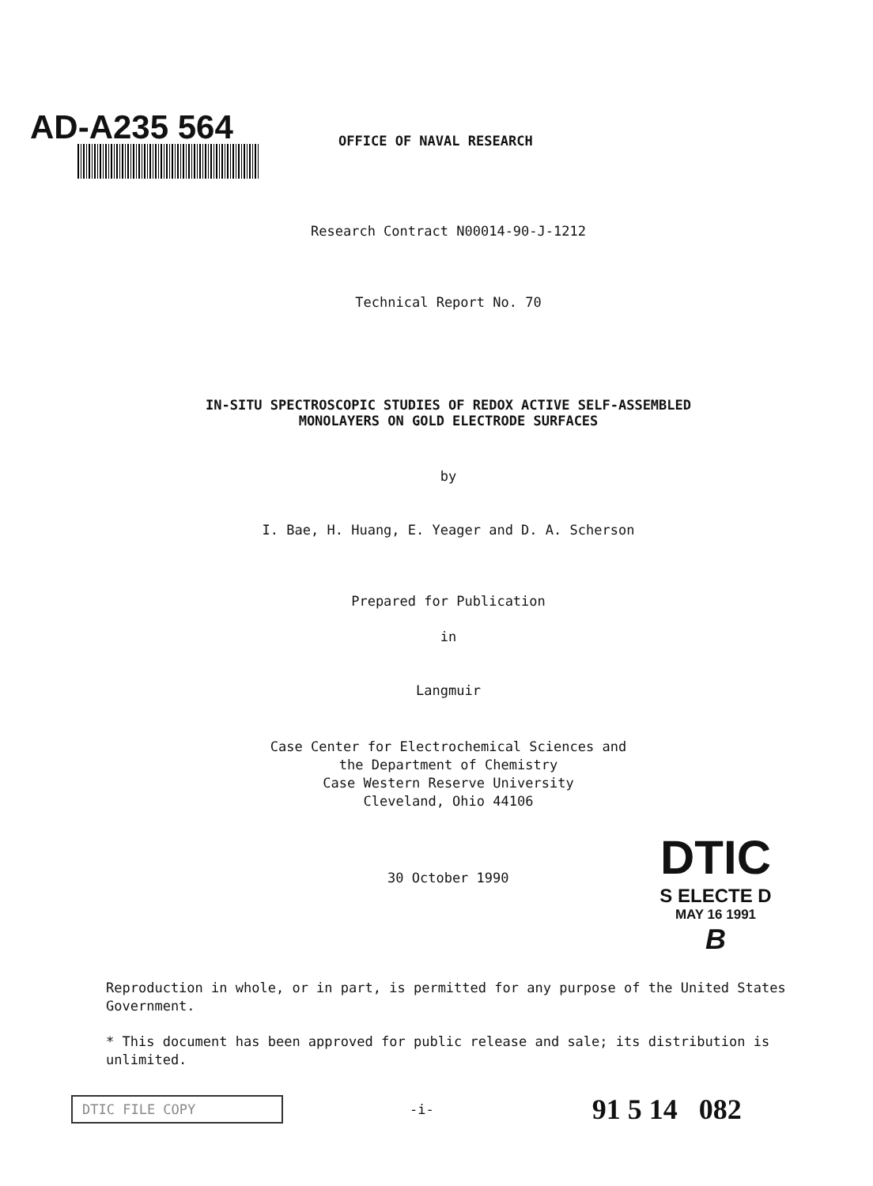AD-A235 564
OFFICE OF NAVAL RESEARCH
Research Contract N00014-90-J-1212
Technical Report No. 70
IN-SITU SPECTROSCOPIC STUDIES OF REDOX ACTIVE SELF-ASSEMBLED
MONOLAYERS ON GOLD ELECTRODE SURFACES
by
I. Bae, H. Huang, E. Yeager and D. A. Scherson
Prepared for Publication
in
Langmuir
Case Center for Electrochemical Sciences and
the Department of Chemistry
Case Western Reserve University
Cleveland, Ohio 44106
30 October 1990
DTIC
S ELECTE D
MAY 16 1991
B
Reproduction in whole, or in part, is permitted for any purpose of the United States Government.
* This document has been approved for public release and sale; its distribution is unlimited.
DTIC FILE COPY
-i-
91 5 14 082